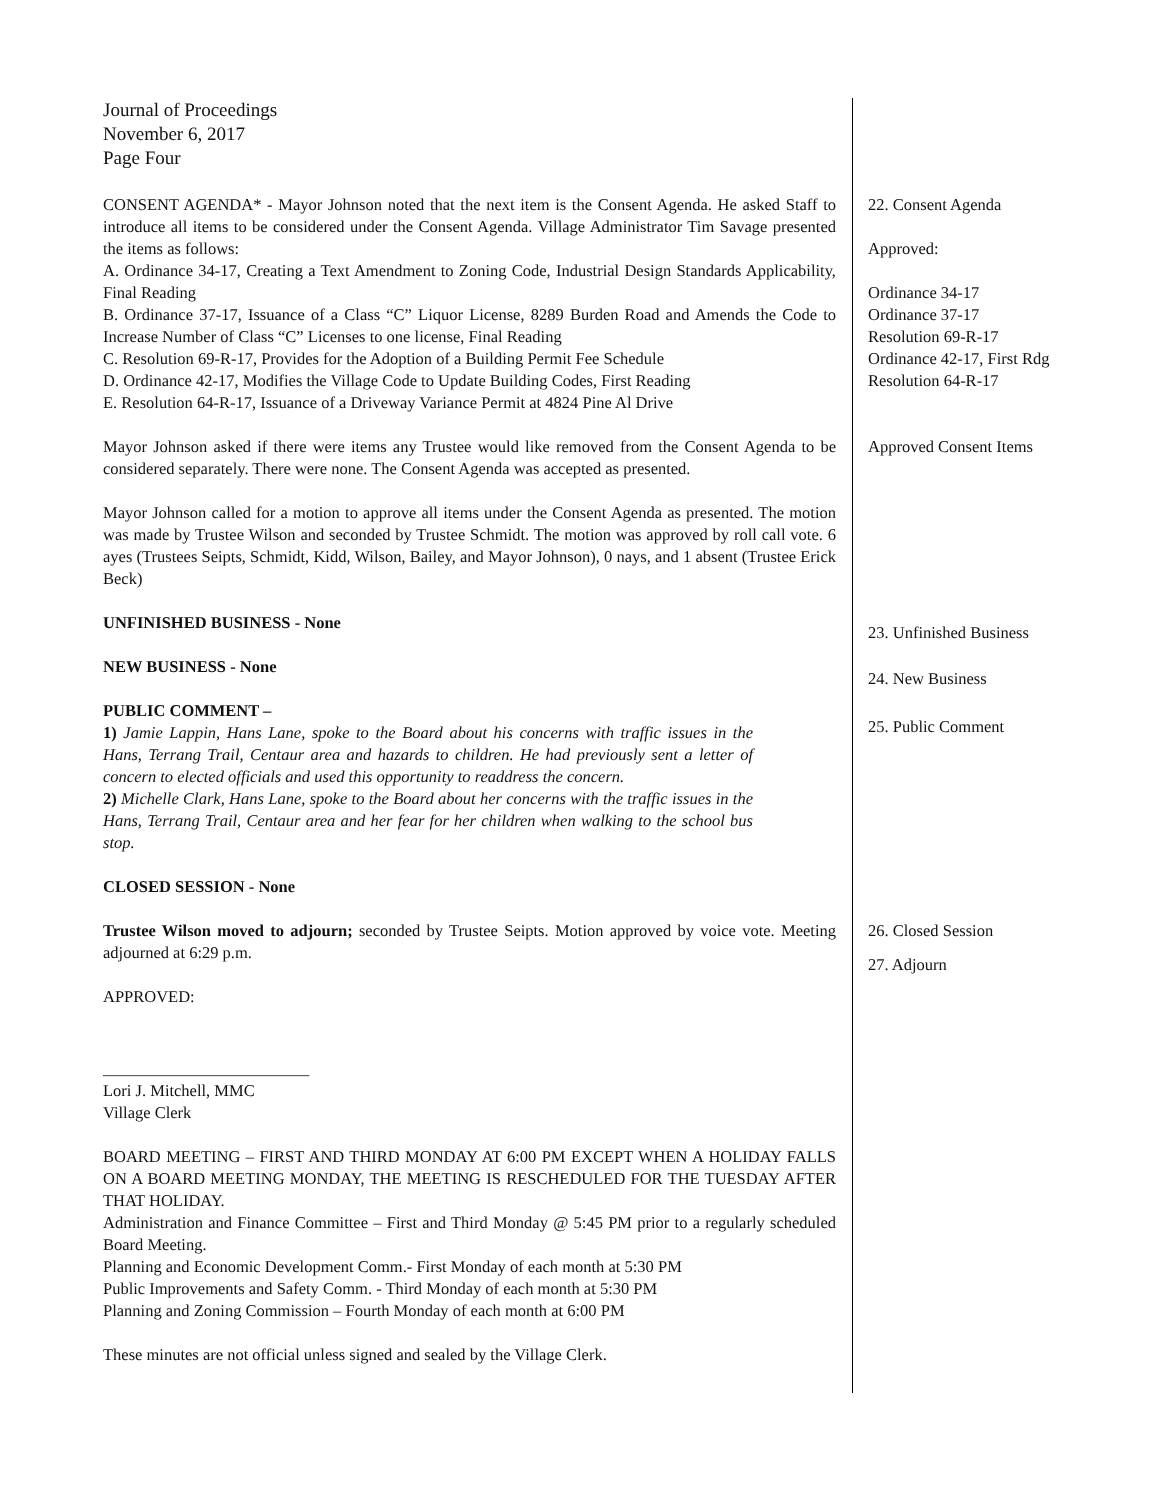Journal of Proceedings
November 6, 2017
Page Four
CONSENT AGENDA* - Mayor Johnson noted that the next item is the Consent Agenda. He asked Staff to introduce all items to be considered under the Consent Agenda. Village Administrator Tim Savage presented the items as follows:
A. Ordinance 34-17, Creating a Text Amendment to Zoning Code, Industrial Design Standards Applicability, Final Reading
B. Ordinance 37-17, Issuance of a Class “C” Liquor License, 8289 Burden Road and Amends the Code to Increase Number of Class “C” Licenses to one license, Final Reading
C. Resolution 69-R-17, Provides for the Adoption of a Building Permit Fee Schedule
D. Ordinance 42-17, Modifies the Village Code to Update Building Codes, First Reading
E. Resolution 64-R-17, Issuance of a Driveway Variance Permit at 4824 Pine Al Drive
Mayor Johnson asked if there were items any Trustee would like removed from the Consent Agenda to be considered separately. There were none. The Consent Agenda was accepted as presented.
Mayor Johnson called for a motion to approve all items under the Consent Agenda as presented. The motion was made by Trustee Wilson and seconded by Trustee Schmidt. The motion was approved by roll call vote. 6 ayes (Trustees Seipts, Schmidt, Kidd, Wilson, Bailey, and Mayor Johnson), 0 nays, and 1 absent (Trustee Erick Beck)
UNFINISHED BUSINESS - None
NEW BUSINESS - None
PUBLIC COMMENT –
1) Jamie Lappin, Hans Lane, spoke to the Board about his concerns with traffic issues in the Hans, Terrang Trail, Centaur area and hazards to children. He had previously sent a letter of concern to elected officials and used this opportunity to readdress the concern.
2) Michelle Clark, Hans Lane, spoke to the Board about her concerns with the traffic issues in the Hans, Terrang Trail, Centaur area and her fear for her children when walking to the school bus stop.
CLOSED SESSION - None
Trustee Wilson moved to adjourn; seconded by Trustee Seipts. Motion approved by voice vote. Meeting adjourned at 6:29 p.m.
APPROVED:
_________________________
Lori J. Mitchell, MMC
Village Clerk
BOARD MEETING – FIRST AND THIRD MONDAY AT 6:00 PM EXCEPT WHEN A HOLIDAY FALLS ON A BOARD MEETING MONDAY, THE MEETING IS RESCHEDULED FOR THE TUESDAY AFTER THAT HOLIDAY.
Administration and Finance Committee – First and Third Monday @ 5:45 PM prior to a regularly scheduled Board Meeting.
Planning and Economic Development Comm.- First Monday of each month at 5:30 PM
Public Improvements and Safety Comm. - Third Monday of each month at 5:30 PM
Planning and Zoning Commission – Fourth Monday of each month at 6:00 PM
These minutes are not official unless signed and sealed by the Village Clerk.
22. Consent Agenda
Approved:
Ordinance 34-17
Ordinance 37-17
Resolution 69-R-17
Ordinance 42-17, First Rdg
Resolution 64-R-17
Approved Consent Items
23. Unfinished Business
24. New Business
25. Public Comment
26. Closed Session
27. Adjourn